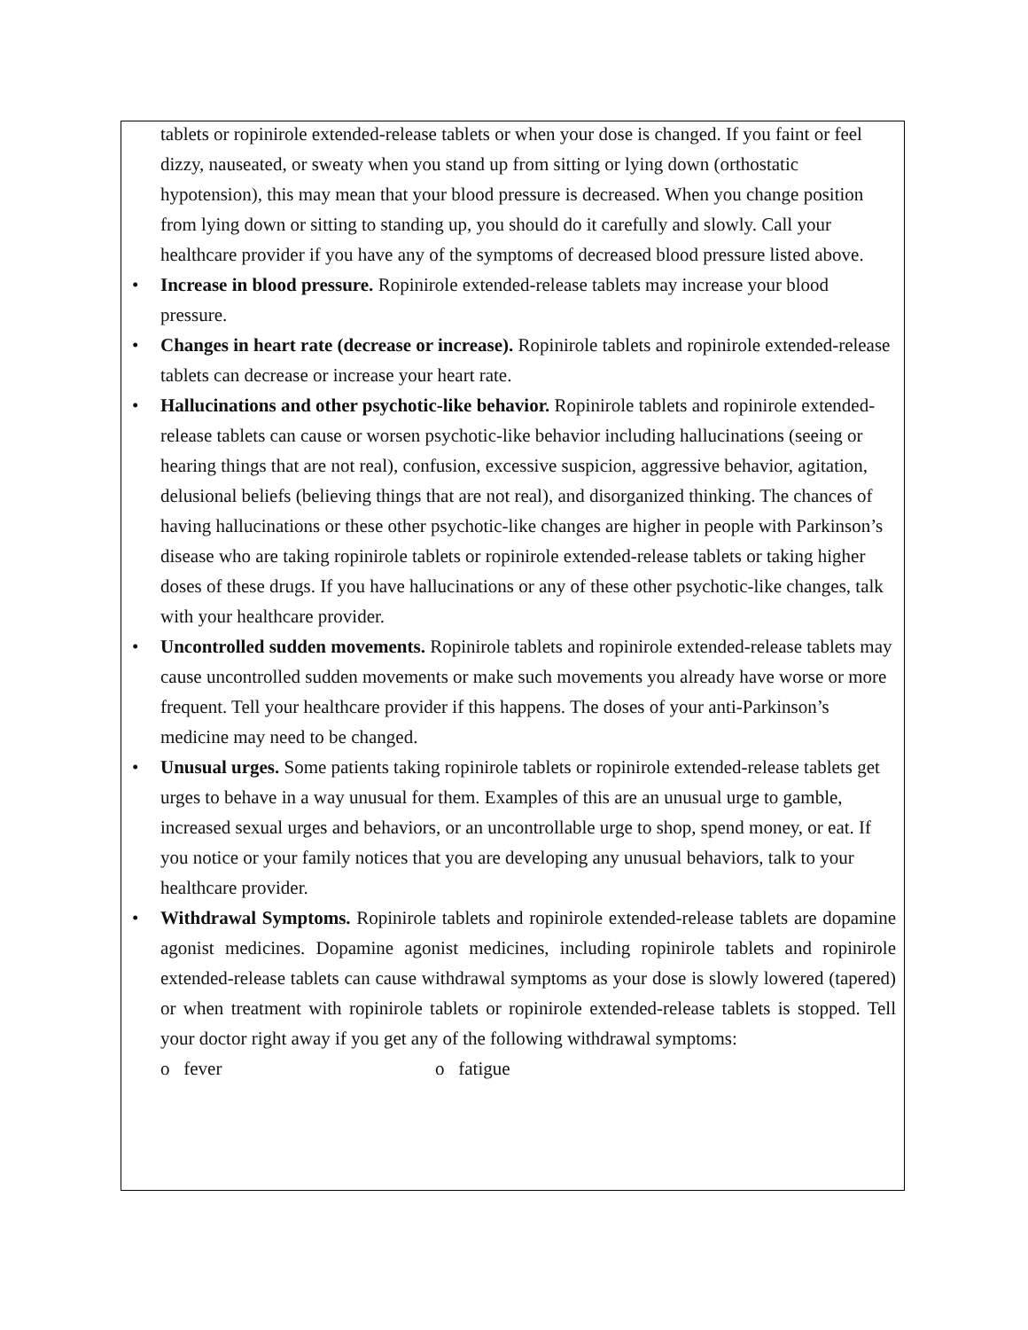tablets or ropinirole extended-release tablets or when your dose is changed. If you faint or feel dizzy, nauseated, or sweaty when you stand up from sitting or lying down (orthostatic hypotension), this may mean that your blood pressure is decreased. When you change position from lying down or sitting to standing up, you should do it carefully and slowly. Call your healthcare provider if you have any of the symptoms of decreased blood pressure listed above.
•
Increase in blood pressure. Ropinirole extended-release tablets may increase your blood pressure.
•
Changes in heart rate (decrease or increase). Ropinirole tablets and ropinirole extended-release tablets can decrease or increase your heart rate.
•
Hallucinations and other psychotic-like behavior. Ropinirole tablets and ropinirole extended-release tablets can cause or worsen psychotic-like behavior including hallucinations (seeing or hearing things that are not real), confusion, excessive suspicion, aggressive behavior, agitation, delusional beliefs (believing things that are not real), and disorganized thinking. The chances of having hallucinations or these other psychotic-like changes are higher in people with Parkinson’s disease who are taking ropinirole tablets or ropinirole extended-release tablets or taking higher doses of these drugs. If you have hallucinations or any of these other psychotic-like changes, talk with your healthcare provider.
•
Uncontrolled sudden movements. Ropinirole tablets and ropinirole extended-release tablets may cause uncontrolled sudden movements or make such movements you already have worse or more frequent. Tell your healthcare provider if this happens. The doses of your anti-Parkinson’s medicine may need to be changed.
•
Unusual urges. Some patients taking ropinirole tablets or ropinirole extended-release tablets get urges to behave in a way unusual for them. Examples of this are an unusual urge to gamble, increased sexual urges and behaviors, or an uncontrollable urge to shop, spend money, or eat. If you notice or your family notices that you are developing any unusual behaviors, talk to your healthcare provider.
•
Withdrawal Symptoms. Ropinirole tablets and ropinirole extended-release tablets are dopamine agonist medicines. Dopamine agonist medicines, including ropinirole tablets and ropinirole extended-release tablets can cause withdrawal symptoms as your dose is slowly lowered (tapered) or when treatment with ropinirole tablets or ropinirole extended-release tablets is stopped. Tell your doctor right away if you get any of the following withdrawal symptoms:
o fever o fatigue